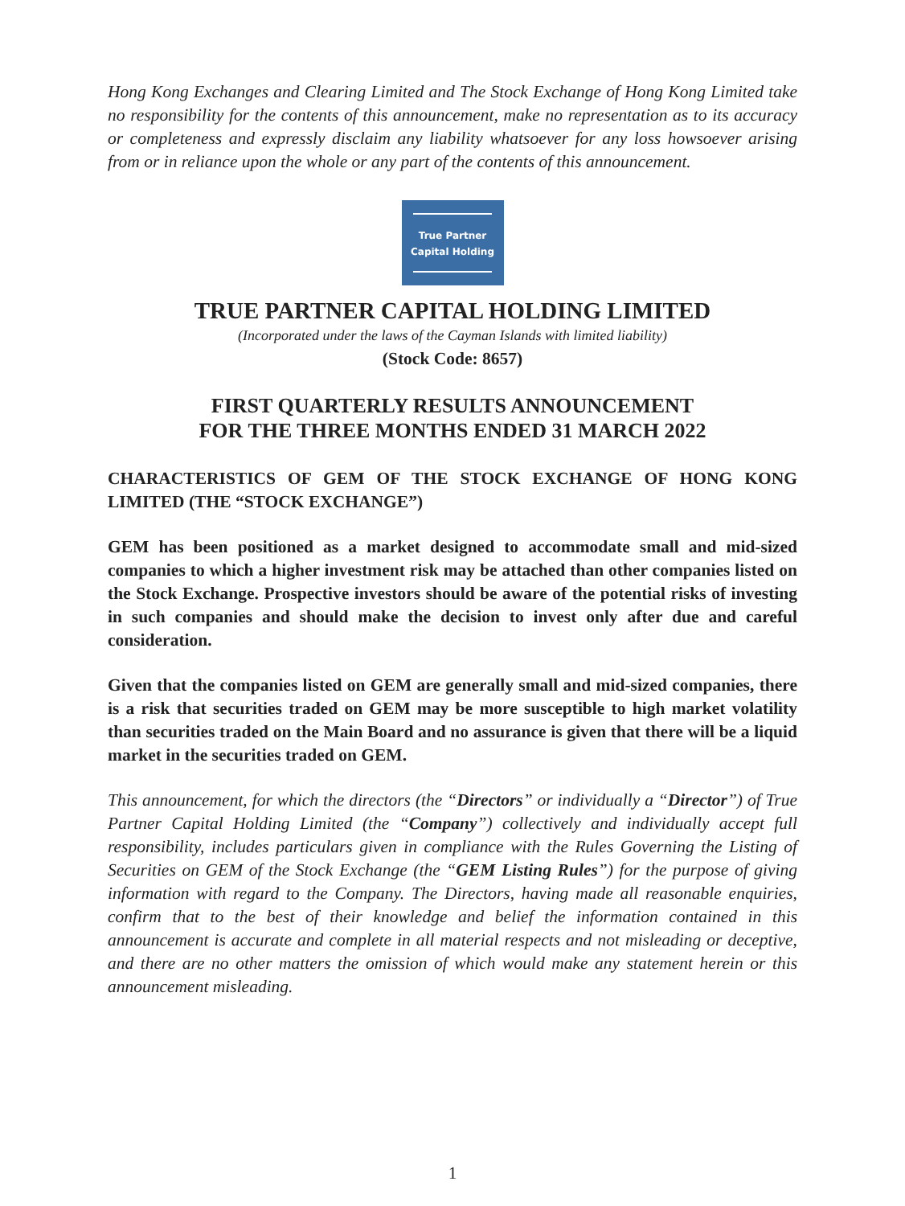Hong Kong Exchanges and Clearing Limited and The Stock Exchange of Hong Kong Limited take no responsibility for the contents of this announcement, make no representation as to its accuracy or completeness and expressly disclaim any liability whatsoever for any loss howsoever arising from or in reliance upon the whole or any part of the contents of this announcement.
True Partner
Capital Holding
TRUE PARTNER CAPITAL HOLDING LIMITED
(Incorporated under the laws of the Cayman Islands with limited liability)
(Stock Code: 8657)
FIRST QUARTERLY RESULTS ANNOUNCEMENT
FOR THE THREE MONTHS ENDED 31 MARCH 2022
CHARACTERISTICS OF GEM OF THE STOCK EXCHANGE OF HONG KONG LIMITED (THE “STOCK EXCHANGE”)
GEM has been positioned as a market designed to accommodate small and mid-sized companies to which a higher investment risk may be attached than other companies listed on the Stock Exchange. Prospective investors should be aware of the potential risks of investing in such companies and should make the decision to invest only after due and careful consideration.
Given that the companies listed on GEM are generally small and mid-sized companies, there is a risk that securities traded on GEM may be more susceptible to high market volatility than securities traded on the Main Board and no assurance is given that there will be a liquid market in the securities traded on GEM.
This announcement, for which the directors (the “Directors” or individually a “Director”) of True Partner Capital Holding Limited (the “Company”) collectively and individually accept full responsibility, includes particulars given in compliance with the Rules Governing the Listing of Securities on GEM of the Stock Exchange (the “GEM Listing Rules”) for the purpose of giving information with regard to the Company. The Directors, having made all reasonable enquiries, confirm that to the best of their knowledge and belief the information contained in this announcement is accurate and complete in all material respects and not misleading or deceptive, and there are no other matters the omission of which would make any statement herein or this announcement misleading.
1